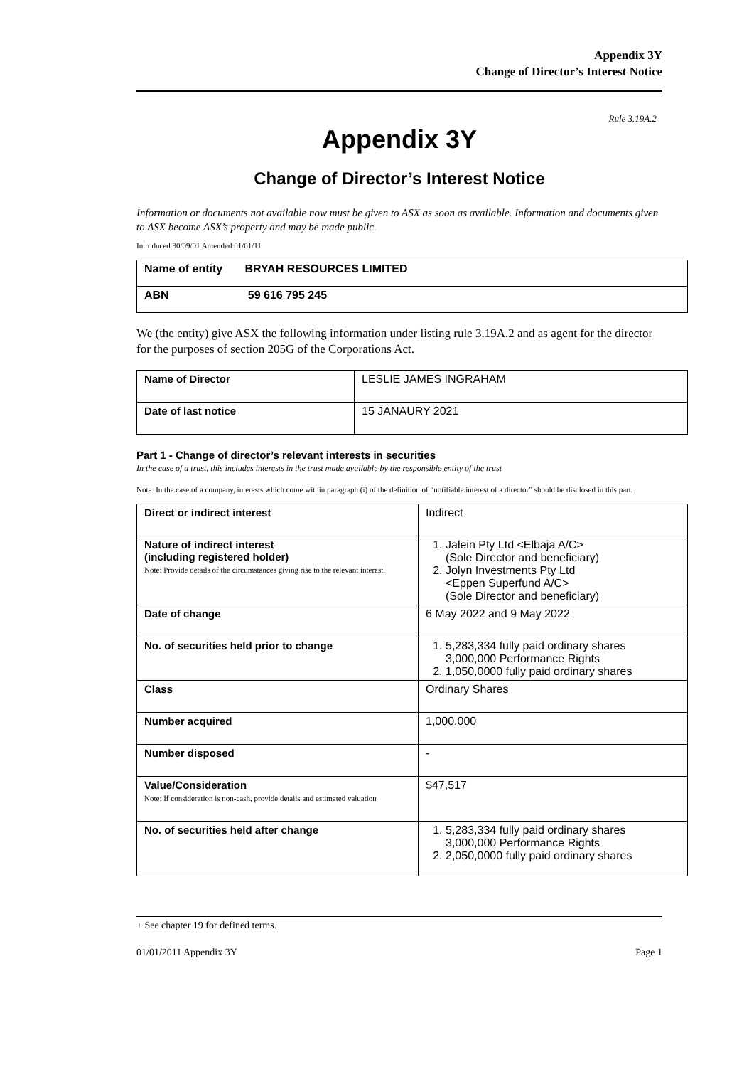Appendix 3Y
Change of Director’s Interest Notice
Rule 3.19A.2
Appendix 3Y
Change of Director’s Interest Notice
Information or documents not available now must be given to ASX as soon as available. Information and documents given to ASX become ASX’s property and may be made public.
Introduced 30/09/01 Amended 01/01/11
| Name of entity BRYAH RESOURCES LIMITED |
| ABN 59 616 795 245 |
We (the entity) give ASX the following information under listing rule 3.19A.2 and as agent for the director for the purposes of section 205G of the Corporations Act.
| Name of Director | LESLIE JAMES INGRAHAM |
| Date of last notice | 15 JANAURY 2021 |
Part 1 - Change of director’s relevant interests in securities
In the case of a trust, this includes interests in the trust made available by the responsible entity of the trust
Note: In the case of a company, interests which come within paragraph (i) of the definition of “notifiable interest of a director” should be disclosed in this part.
| Direct or indirect interest | Indirect |
| Nature of indirect interest (including registered holder) Note: Provide details of the circumstances giving rise to the relevant interest. | 1. Jalein Pty Ltd <Elbaja A/C> (Sole Director and beneficiary) 2. Jolyn Investments Pty Ltd <Eppen Superfund A/C> (Sole Director and beneficiary) |
| Date of change | 6 May 2022 and 9 May 2022 |
| No. of securities held prior to change | 1. 5,283,334 fully paid ordinary shares 3,000,000 Performance Rights 2. 1,050,0000 fully paid ordinary shares |
| Class | Ordinary Shares |
| Number acquired | 1,000,000 |
| Number disposed | - |
| Value/Consideration Note: If consideration is non-cash, provide details and estimated valuation | $47,517 |
| No. of securities held after change | 1. 5,283,334 fully paid ordinary shares 3,000,000 Performance Rights 2. 2,050,0000 fully paid ordinary shares |
+ See chapter 19 for defined terms.
01/01/2011 Appendix 3Y Page 1